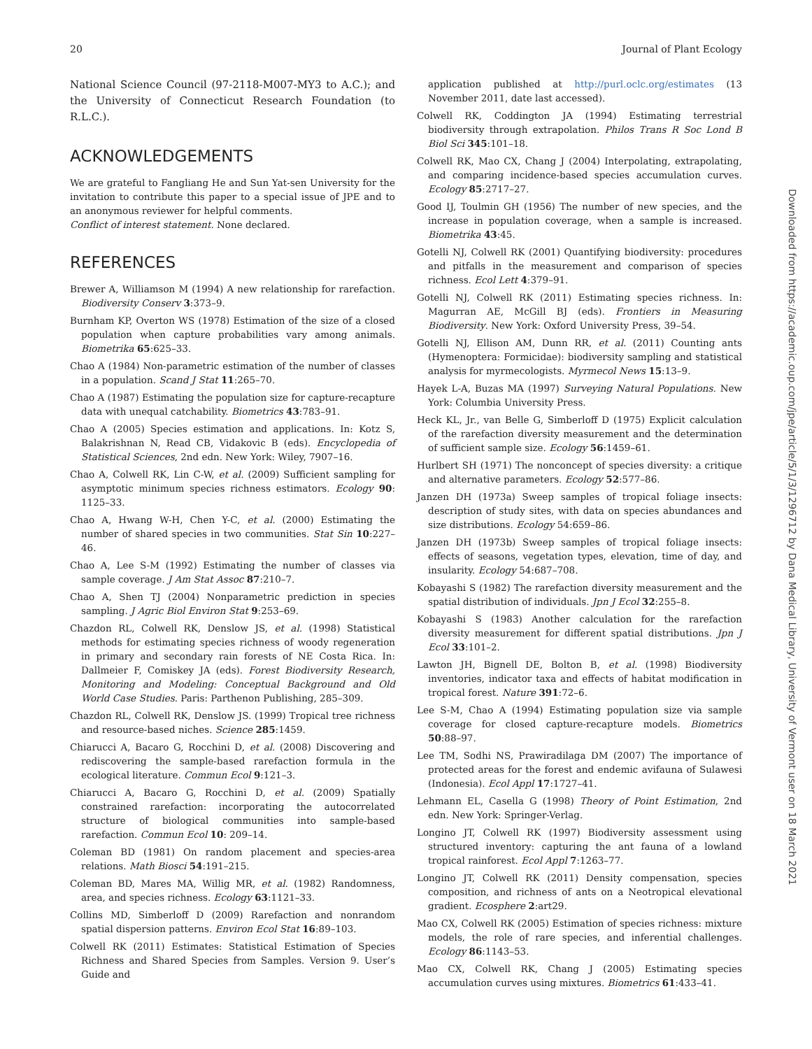20 Journal of Plant Ecology
National Science Council (97-2118-M007-MY3 to A.C.); and the University of Connecticut Research Foundation (to R.L.C.).
ACKNOWLEDGEMENTS
We are grateful to Fangliang He and Sun Yat-sen University for the invitation to contribute this paper to a special issue of JPE and to an anonymous reviewer for helpful comments.
Conflict of interest statement. None declared.
REFERENCES
Brewer A, Williamson M (1994) A new relationship for rarefaction. Biodiversity Conserv 3:373–9.
Burnham KP, Overton WS (1978) Estimation of the size of a closed population when capture probabilities vary among animals. Biometrika 65:625–33.
Chao A (1984) Non-parametric estimation of the number of classes in a population. Scand J Stat 11:265–70.
Chao A (1987) Estimating the population size for capture-recapture data with unequal catchability. Biometrics 43:783–91.
Chao A (2005) Species estimation and applications. In: Kotz S, Balakrishnan N, Read CB, Vidakovic B (eds). Encyclopedia of Statistical Sciences, 2nd edn. New York: Wiley, 7907–16.
Chao A, Colwell RK, Lin C-W, et al. (2009) Sufficient sampling for asymptotic minimum species richness estimators. Ecology 90: 1125–33.
Chao A, Hwang W-H, Chen Y-C, et al. (2000) Estimating the number of shared species in two communities. Stat Sin 10:227–46.
Chao A, Lee S-M (1992) Estimating the number of classes via sample coverage. J Am Stat Assoc 87:210–7.
Chao A, Shen TJ (2004) Nonparametric prediction in species sampling. J Agric Biol Environ Stat 9:253–69.
Chazdon RL, Colwell RK, Denslow JS, et al. (1998) Statistical methods for estimating species richness of woody regeneration in primary and secondary rain forests of NE Costa Rica. In: Dallmeier F, Comiskey JA (eds). Forest Biodiversity Research, Monitoring and Modeling: Conceptual Background and Old World Case Studies. Paris: Parthenon Publishing, 285–309.
Chazdon RL, Colwell RK, Denslow JS. (1999) Tropical tree richness and resource-based niches. Science 285:1459.
Chiarucci A, Bacaro G, Rocchini D, et al. (2008) Discovering and rediscovering the sample-based rarefaction formula in the ecological literature. Commun Ecol 9:121–3.
Chiarucci A, Bacaro G, Rocchini D, et al. (2009) Spatially constrained rarefaction: incorporating the autocorrelated structure of biological communities into sample-based rarefaction. Commun Ecol 10: 209–14.
Coleman BD (1981) On random placement and species-area relations. Math Biosci 54:191–215.
Coleman BD, Mares MA, Willig MR, et al. (1982) Randomness, area, and species richness. Ecology 63:1121–33.
Collins MD, Simberloff D (2009) Rarefaction and nonrandom spatial dispersion patterns. Environ Ecol Stat 16:89–103.
Colwell RK (2011) Estimates: Statistical Estimation of Species Richness and Shared Species from Samples. Version 9. User’s Guide and
application published at http://purl.oclc.org/estimates (13 November 2011, date last accessed).
Colwell RK, Coddington JA (1994) Estimating terrestrial biodiversity through extrapolation. Philos Trans R Soc Lond B Biol Sci 345:101–18.
Colwell RK, Mao CX, Chang J (2004) Interpolating, extrapolating, and comparing incidence-based species accumulation curves. Ecology 85:2717–27.
Good IJ, Toulmin GH (1956) The number of new species, and the increase in population coverage, when a sample is increased. Biometrika 43:45.
Gotelli NJ, Colwell RK (2001) Quantifying biodiversity: procedures and pitfalls in the measurement and comparison of species richness. Ecol Lett 4:379–91.
Gotelli NJ, Colwell RK (2011) Estimating species richness. In: Magurran AE, McGill BJ (eds). Frontiers in Measuring Biodiversity. New York: Oxford University Press, 39–54.
Gotelli NJ, Ellison AM, Dunn RR, et al. (2011) Counting ants (Hymenoptera: Formicidae): biodiversity sampling and statistical analysis for myrmecologists. Myrmecol News 15:13–9.
Hayek L-A, Buzas MA (1997) Surveying Natural Populations. New York: Columbia University Press.
Heck KL, Jr., van Belle G, Simberloff D (1975) Explicit calculation of the rarefaction diversity measurement and the determination of sufficient sample size. Ecology 56:1459–61.
Hurlbert SH (1971) The nonconcept of species diversity: a critique and alternative parameters. Ecology 52:577–86.
Janzen DH (1973a) Sweep samples of tropical foliage insects: description of study sites, with data on species abundances and size distributions. Ecology 54:659–86.
Janzen DH (1973b) Sweep samples of tropical foliage insects: effects of seasons, vegetation types, elevation, time of day, and insularity. Ecology 54:687–708.
Kobayashi S (1982) The rarefaction diversity measurement and the spatial distribution of individuals. Jpn J Ecol 32:255–8.
Kobayashi S (1983) Another calculation for the rarefaction diversity measurement for different spatial distributions. Jpn J Ecol 33:101–2.
Lawton JH, Bignell DE, Bolton B, et al. (1998) Biodiversity inventories, indicator taxa and effects of habitat modification in tropical forest. Nature 391:72–6.
Lee S-M, Chao A (1994) Estimating population size via sample coverage for closed capture-recapture models. Biometrics 50:88–97.
Lee TM, Sodhi NS, Prawiradilaga DM (2007) The importance of protected areas for the forest and endemic avifauna of Sulawesi (Indonesia). Ecol Appl 17:1727–41.
Lehmann EL, Casella G (1998) Theory of Point Estimation, 2nd edn. New York: Springer-Verlag.
Longino JT, Colwell RK (1997) Biodiversity assessment using structured inventory: capturing the ant fauna of a lowland tropical rainforest. Ecol Appl 7:1263–77.
Longino JT, Colwell RK (2011) Density compensation, species composition, and richness of ants on a Neotropical elevational gradient. Ecosphere 2:art29.
Mao CX, Colwell RK (2005) Estimation of species richness: mixture models, the role of rare species, and inferential challenges. Ecology 86:1143–53.
Mao CX, Colwell RK, Chang J (2005) Estimating species accumulation curves using mixtures. Biometrics 61:433–41.
Downloaded from https://academic.oup.com/jpe/article/5/1/3/1296712 by Dana Medical Library, University of Vermont user on 18 March 2021